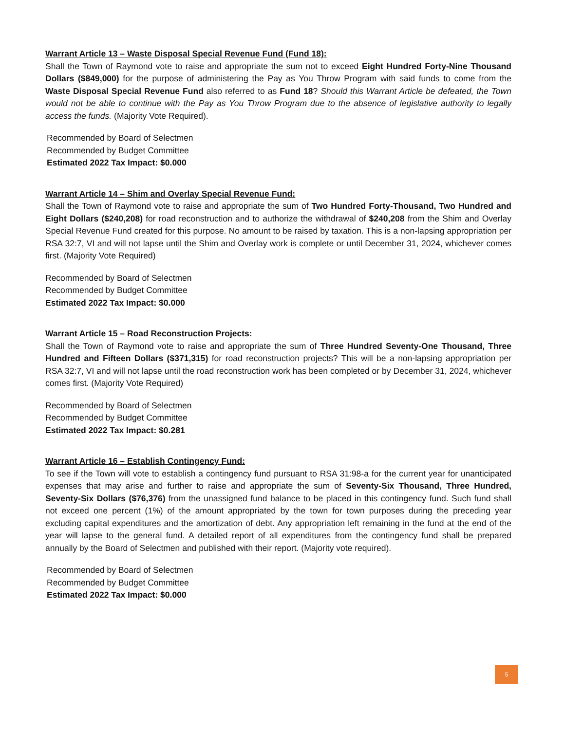Warrant Article 13 – Waste Disposal Special Revenue Fund (Fund 18):
Shall the Town of Raymond vote to raise and appropriate the sum not to exceed Eight Hundred Forty-Nine Thousand Dollars ($849,000) for the purpose of administering the Pay as You Throw Program with said funds to come from the Waste Disposal Special Revenue Fund also referred to as Fund 18? Should this Warrant Article be defeated, the Town would not be able to continue with the Pay as You Throw Program due to the absence of legislative authority to legally access the funds. (Majority Vote Required).
Recommended by Board of Selectmen
Recommended by Budget Committee
Estimated 2022 Tax Impact: $0.000
Warrant Article 14 – Shim and Overlay Special Revenue Fund:
Shall the Town of Raymond vote to raise and appropriate the sum of Two Hundred Forty-Thousand, Two Hundred and Eight Dollars ($240,208) for road reconstruction and to authorize the withdrawal of $240,208 from the Shim and Overlay Special Revenue Fund created for this purpose. No amount to be raised by taxation. This is a non-lapsing appropriation per RSA 32:7, VI and will not lapse until the Shim and Overlay work is complete or until December 31, 2024, whichever comes first. (Majority Vote Required)
Recommended by Board of Selectmen
Recommended by Budget Committee
Estimated 2022 Tax Impact: $0.000
Warrant Article 15 – Road Reconstruction Projects:
Shall the Town of Raymond vote to raise and appropriate the sum of Three Hundred Seventy-One Thousand, Three Hundred and Fifteen Dollars ($371,315) for road reconstruction projects? This will be a non-lapsing appropriation per RSA 32:7, VI and will not lapse until the road reconstruction work has been completed or by December 31, 2024, whichever comes first. (Majority Vote Required)
Recommended by Board of Selectmen
Recommended by Budget Committee
Estimated 2022 Tax Impact: $0.281
Warrant Article 16 – Establish Contingency Fund:
To see if the Town will vote to establish a contingency fund pursuant to RSA 31:98-a for the current year for unanticipated expenses that may arise and further to raise and appropriate the sum of Seventy-Six Thousand, Three Hundred, Seventy-Six Dollars ($76,376) from the unassigned fund balance to be placed in this contingency fund. Such fund shall not exceed one percent (1%) of the amount appropriated by the town for town purposes during the preceding year excluding capital expenditures and the amortization of debt. Any appropriation left remaining in the fund at the end of the year will lapse to the general fund. A detailed report of all expenditures from the contingency fund shall be prepared annually by the Board of Selectmen and published with their report. (Majority vote required).
Recommended by Board of Selectmen
Recommended by Budget Committee
Estimated 2022 Tax Impact: $0.000
5